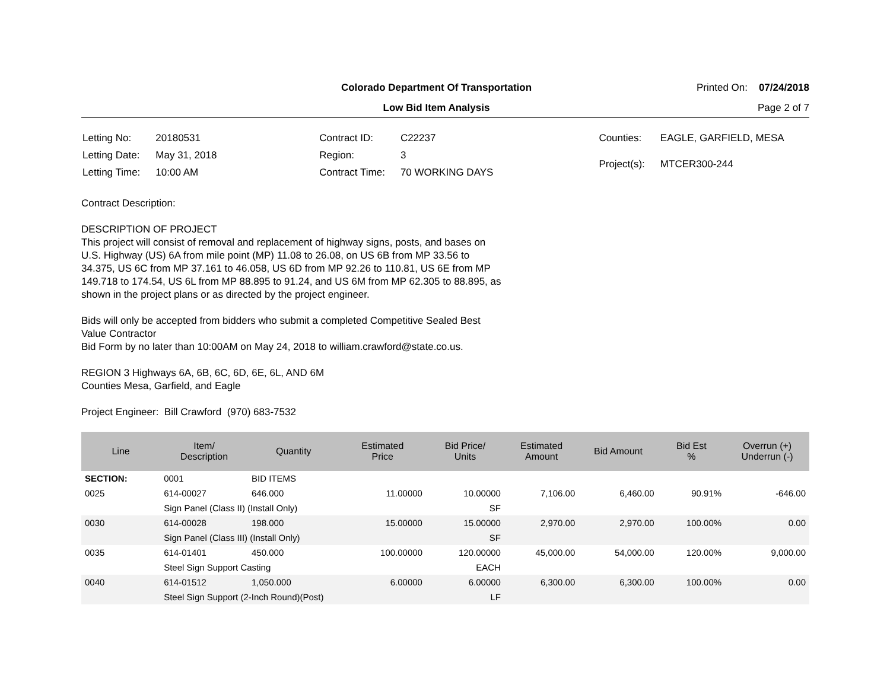Colorado Department Of Transportation
Printed On: 07/24/2018
Low Bid Item Analysis Page 2 of 7
| Letting No: | 20180531 |
| Letting Date: | May 31, 2018 |
| Letting Time: | 10:00 AM |
| Contract ID: | C22237 |
| Region: | 3 |
| Contract Time: | 70 WORKING DAYS |
| Counties: | EAGLE, GARFIELD, MESA |
| Project(s): | MTCER300-244 |
Contract Description:
DESCRIPTION OF PROJECT
This project will consist of removal and replacement of highway signs, posts, and bases on
U.S. Highway (US) 6A from mile point (MP) 11.08 to 26.08, on US 6B from MP 33.56 to
34.375, US 6C from MP 37.161 to 46.058, US 6D from MP 92.26 to 110.81, US 6E from MP
149.718 to 174.54, US 6L from MP 88.895 to 91.24, and US 6M from MP 62.305 to 88.895, as
shown in the project plans or as directed by the project engineer.
Bids will only be accepted from bidders who submit a completed Competitive Sealed Best
Value Contractor
Bid Form by no later than 10:00AM on May 24, 2018 to william.crawford@state.co.us.
REGION 3 Highways 6A, 6B, 6C, 6D, 6E, 6L, AND 6M
Counties Mesa, Garfield, and Eagle
Project Engineer: Bill Crawford (970) 683-7532
| Line | Item/ Description | Quantity | Estimated Price | Bid Price/ Units | Estimated Amount | Bid Amount | Bid Est % | Overrun (+) Underrun (-) |
| --- | --- | --- | --- | --- | --- | --- | --- | --- |
| SECTION: | 0001 | BID ITEMS | | | | | | |
| 0025 | 614-00027 | 646.000 | 11.00000 | 10.00000 | 7,106.00 | 6,460.00 | 90.91% | -646.00 |
| | Sign Panel (Class II) (Install Only) | | | SF | | | | |
| 0030 | 614-00028 | 198.000 | 15.00000 | 15.00000 | 2,970.00 | 2,970.00 | 100.00% | 0.00 |
| | Sign Panel (Class III) (Install Only) | | | SF | | | | |
| 0035 | 614-01401 | 450.000 | 100.00000 | 120.00000 | 45,000.00 | 54,000.00 | 120.00% | 9,000.00 |
| | Steel Sign Support Casting | | | EACH | | | | |
| 0040 | 614-01512 | 1,050.000 | 6.00000 | 6.00000 | 6,300.00 | 6,300.00 | 100.00% | 0.00 |
| | Steel Sign Support (2-Inch Round)(Post) | | | LF | | | | |